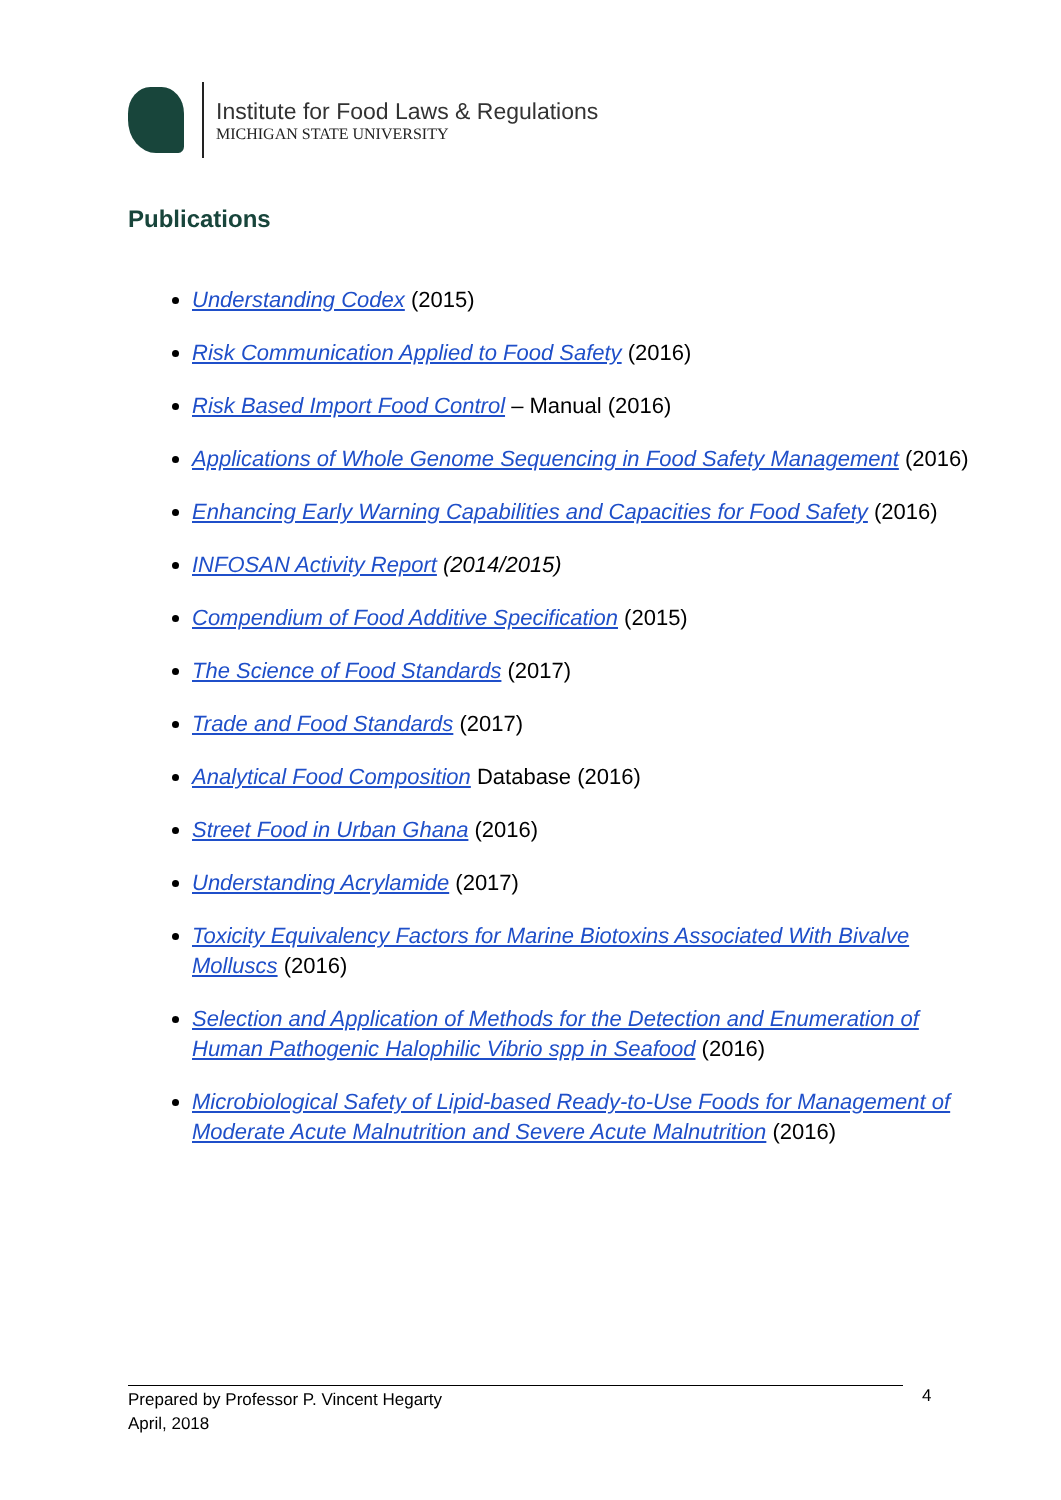Institute for Food Laws & Regulations
MICHIGAN STATE UNIVERSITY
Publications
Understanding Codex (2015)
Risk Communication Applied to Food Safety (2016)
Risk Based Import Food Control – Manual (2016)
Applications of Whole Genome Sequencing in Food Safety Management (2016)
Enhancing Early Warning Capabilities and Capacities for Food Safety (2016)
INFOSAN Activity Report (2014/2015)
Compendium of Food Additive Specification (2015)
The Science of Food Standards (2017)
Trade and Food Standards (2017)
Analytical Food Composition Database (2016)
Street Food in Urban Ghana (2016)
Understanding Acrylamide (2017)
Toxicity Equivalency Factors for Marine Biotoxins Associated With Bivalve Molluscs (2016)
Selection and Application of Methods for the Detection and Enumeration of Human Pathogenic Halophilic Vibrio spp in Seafood (2016)
Microbiological Safety of Lipid-based Ready-to-Use Foods for Management of Moderate Acute Malnutrition and Severe Acute Malnutrition (2016)
Prepared by Professor P. Vincent Hegarty
April, 2018
4